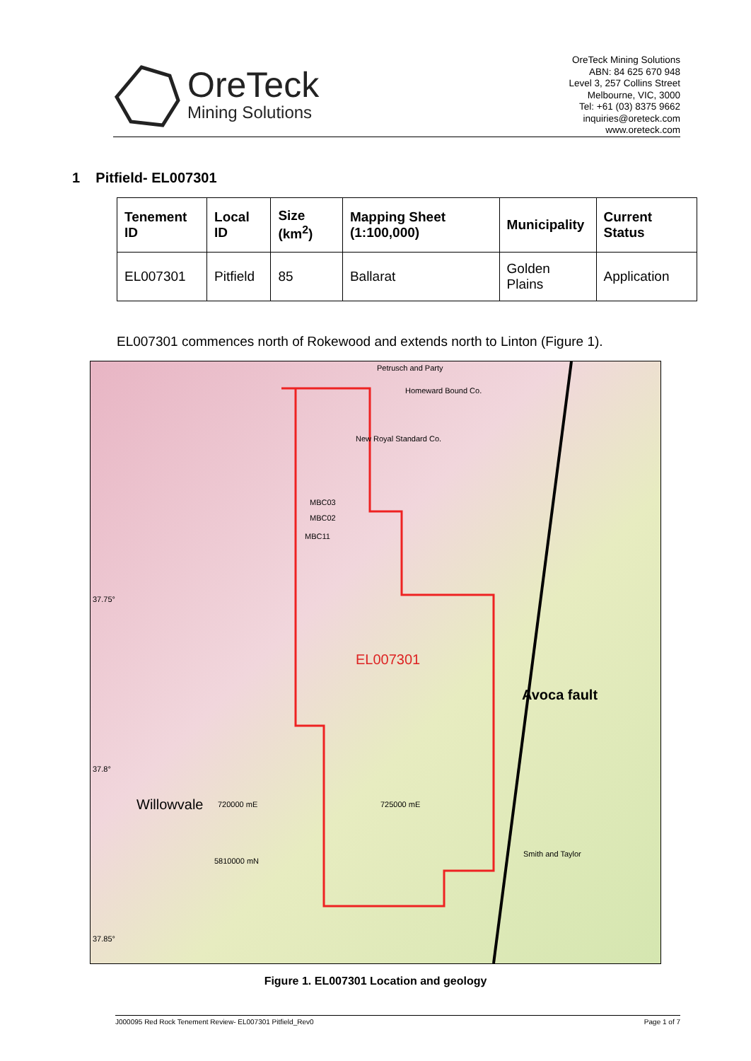OreTeck
Mining Solutions
OreTeck Mining Solutions
ABN: 84 625 670 948
Level 3, 257 Collins Street
Melbourne, VIC, 3000
Tel: +61 (03) 8375 9662
inquiries@oreteck.com
www.oreteck.com
1 Pitfield- EL007301
| Tenement ID | Local ID | Size (km<sup>2</sup>) | Mapping Sheet (1:100,000) | Municipality | Current Status |
| --- | --- | --- | --- | --- | --- |
| EL007301 | Pitfield | 85 | Ballarat | Golden Plains | Application |
EL007301 commences north of Rokewood and extends north to Linton (Figure 1).
Petrusch and Party
Homeward Bound Co.
New Royal Standard Co.
MBC03
MBC02
MBC11
37.75°
37.8°
37.85°
EL007301
Avoca fault
5810000 mN
720000 mE 725000 mE Willowvale
Smith and Taylor
Figure 1. EL007301 Location and geology
J000095 Red Rock Tenement Review- EL007301 Pitfield_Rev0 Page 1 of 7